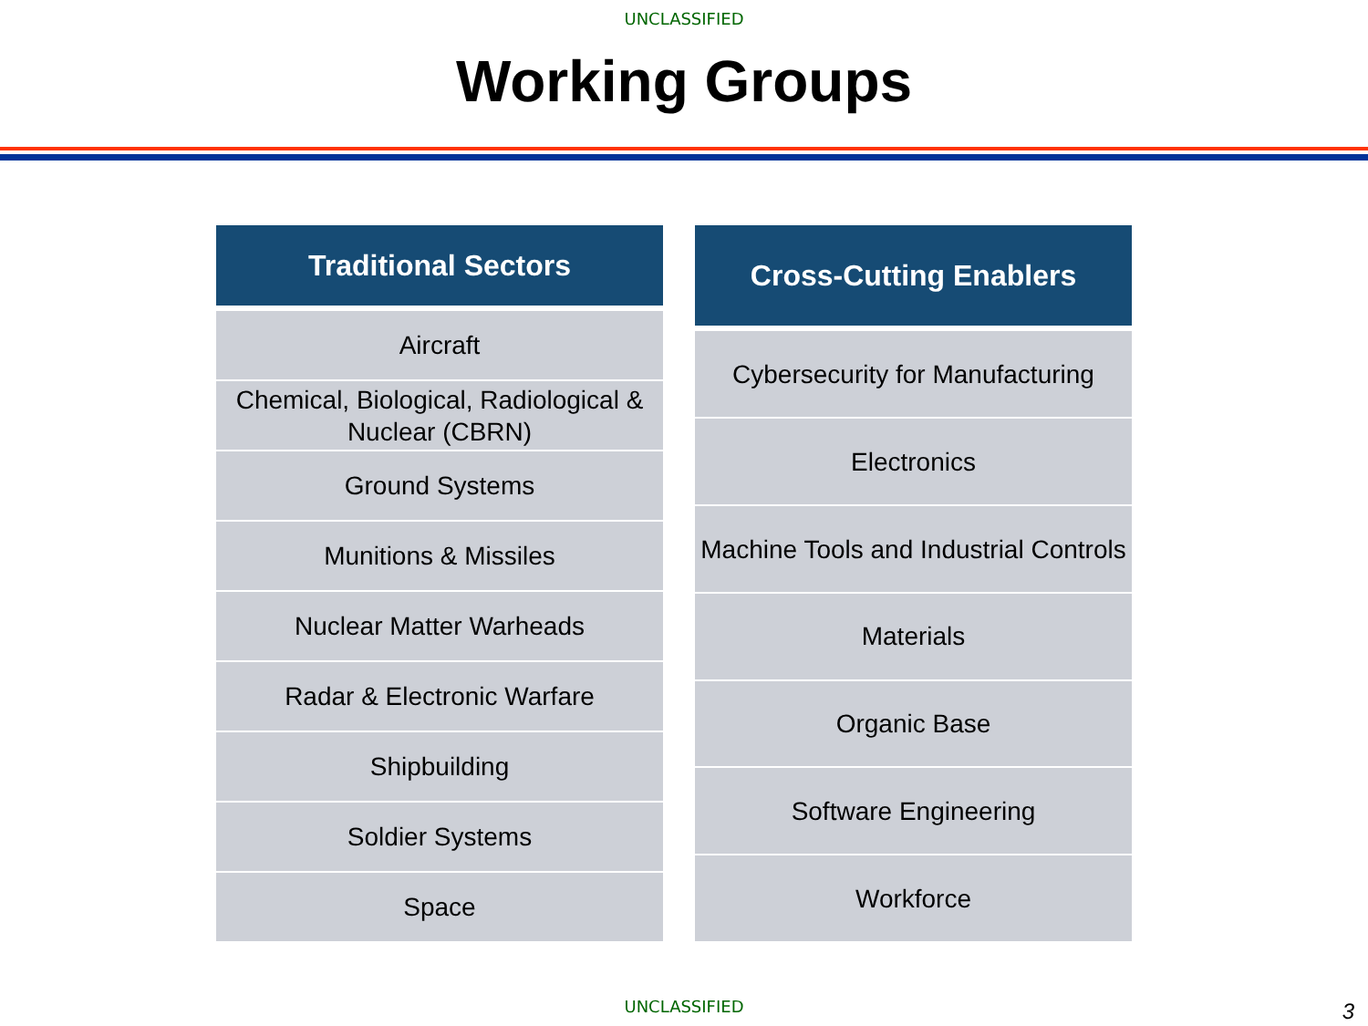UNCLASSIFIED
Working Groups
| Traditional Sectors |
| --- |
| Aircraft |
| Chemical, Biological, Radiological & Nuclear (CBRN) |
| Ground Systems |
| Munitions & Missiles |
| Nuclear Matter Warheads |
| Radar & Electronic Warfare |
| Shipbuilding |
| Soldier Systems |
| Space |
| Cross-Cutting Enablers |
| --- |
| Cybersecurity for Manufacturing |
| Electronics |
| Machine Tools and Industrial Controls |
| Materials |
| Organic Base |
| Software Engineering |
| Workforce |
UNCLASSIFIED 3